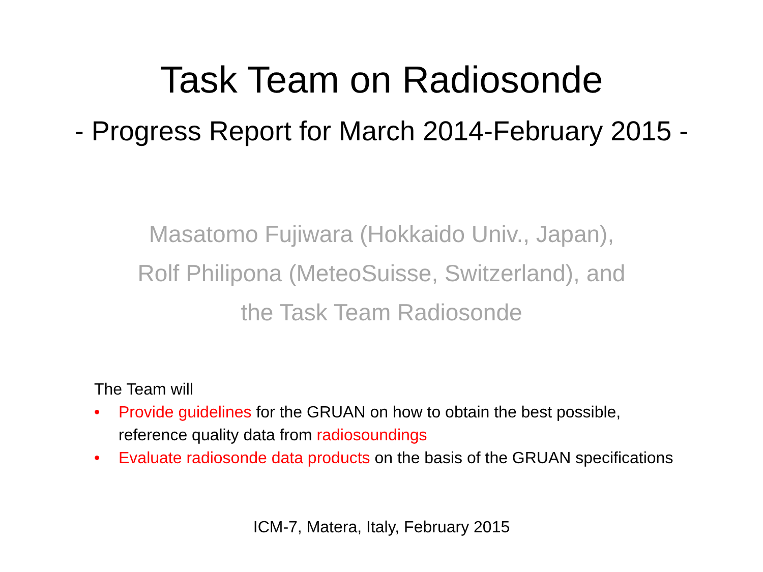Task Team on Radiosonde
- Progress Report for March 2014-February 2015 -
Masatomo Fujiwara (Hokkaido Univ., Japan),
Rolf Philipona (MeteoSuisse, Switzerland), and
the Task Team Radiosonde
The Team will
• Provide guidelines for the GRUAN on how to obtain the best possible, reference quality data from radiosoundings
• Evaluate radiosonde data products on the basis of the GRUAN specifications
ICM-7, Matera, Italy, February 2015